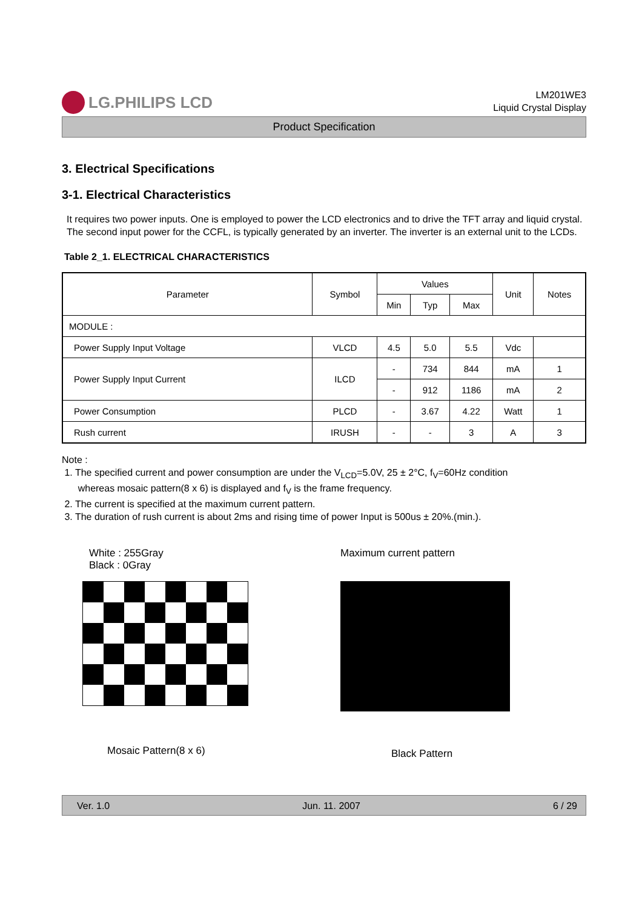LG.PHILIPS LCD
LM201WE3
Liquid Crystal Display
Product Specification
3. Electrical Specifications
3-1. Electrical Characteristics
It requires two power inputs. One is employed to power the LCD electronics and to drive the TFT array and liquid crystal. The second input power for the CCFL, is typically generated by an inverter. The inverter is an external unit to the LCDs.
Table 2_1. ELECTRICAL CHARACTERISTICS
| Parameter | Symbol | Values | | | Unit | Notes |
| --- | --- | --- | --- | --- | --- | --- |
| | | Min | Typ | Max | | |
| MODULE : | | | | | | |
| Power Supply Input Voltage | VLCD | 4.5 | 5.0 | 5.5 | Vdc | |
| Power Supply Input Current | ILCD | - | 734 | 844 | mA | 1 |
| | | - | 912 | 1186 | mA | 2 |
| Power Consumption | PLCD | - | 3.67 | 4.22 | Watt | 1 |
| Rush current | IRUSH | - | - | 3 | A | 3 |
Note :
1. The specified current and power consumption are under the V<sub>LCD</sub>=5.0V, 25 ± 2°C, f<sub>V</sub>=60Hz condition
whereas mosaic pattern(8 x 6) is displayed and f<sub>V</sub> is the frame frequency.
2. The current is specified at the maximum current pattern.
3. The duration of rush current is about 2ms and rising time of power Input is 500us ± 20%.(min.).
White : 255Gray
Black : 0Gray
Mosaic Pattern(8 x 6)
Maximum current pattern
Black Pattern
Ver. 1.0 Jun. 11. 2007 6 / 29